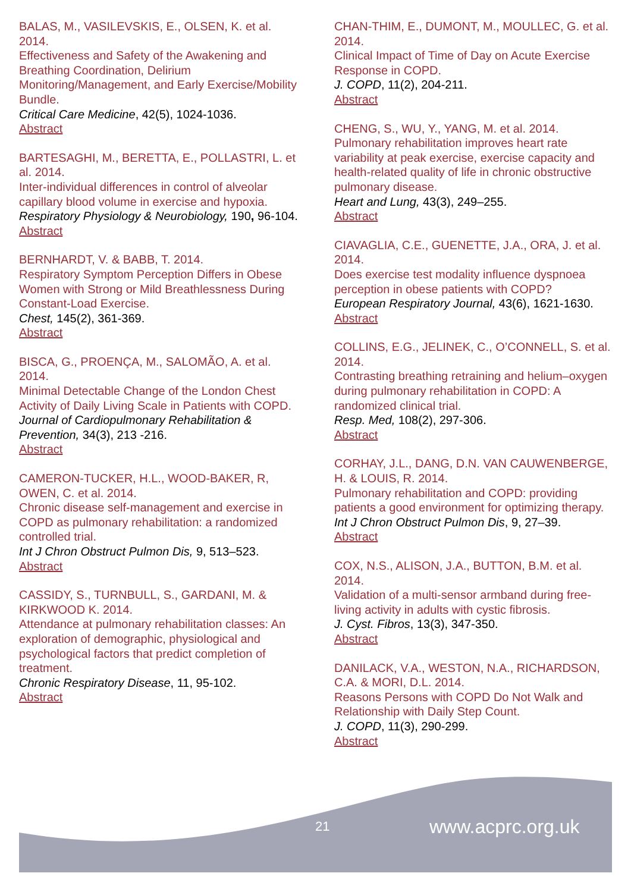BALAS, M., VASILEVSKIS, E., OLSEN, K. et al. 2014.
Effectiveness and Safety of the Awakening and Breathing Coordination, Delirium Monitoring/Management, and Early Exercise/Mobility Bundle.
Critical Care Medicine, 42(5), 1024-1036.
Abstract
BARTESAGHI, M., BERETTA, E., POLLASTRI, L. et al. 2014.
Inter-individual differences in control of alveolar capillary blood volume in exercise and hypoxia.
Respiratory Physiology & Neurobiology, 190, 96-104.
Abstract
BERNHARDT, V. & BABB, T. 2014.
Respiratory Symptom Perception Differs in Obese Women with Strong or Mild Breathlessness During Constant-Load Exercise.
Chest, 145(2), 361-369.
Abstract
BISCA, G., PROENÇA, M., SALOMÃO, A. et al. 2014.
Minimal Detectable Change of the London Chest Activity of Daily Living Scale in Patients with COPD.
Journal of Cardiopulmonary Rehabilitation & Prevention, 34(3), 213 -216.
Abstract
CAMERON-TUCKER, H.L., WOOD-BAKER, R, OWEN, C. et al. 2014.
Chronic disease self-management and exercise in COPD as pulmonary rehabilitation: a randomized controlled trial.
Int J Chron Obstruct Pulmon Dis, 9, 513–523.
Abstract
CASSIDY, S., TURNBULL, S., GARDANI, M. & KIRKWOOD K. 2014.
Attendance at pulmonary rehabilitation classes: An exploration of demographic, physiological and psychological factors that predict completion of treatment.
Chronic Respiratory Disease, 11, 95-102.
Abstract
CHAN-THIM, E., DUMONT, M., MOULLEC, G. et al. 2014.
Clinical Impact of Time of Day on Acute Exercise Response in COPD.
J. COPD, 11(2), 204-211.
Abstract
CHENG, S., WU, Y., YANG, M. et al. 2014.
Pulmonary rehabilitation improves heart rate variability at peak exercise, exercise capacity and health-related quality of life in chronic obstructive pulmonary disease.
Heart and Lung, 43(3), 249–255.
Abstract
CIAVAGLIA, C.E., GUENETTE, J.A., ORA, J. et al. 2014.
Does exercise test modality influence dyspnoea perception in obese patients with COPD?
European Respiratory Journal, 43(6), 1621-1630.
Abstract
COLLINS, E.G., JELINEK, C., O’CONNELL, S. et al. 2014.
Contrasting breathing retraining and helium–oxygen during pulmonary rehabilitation in COPD: A randomized clinical trial.
Resp. Med, 108(2), 297-306.
Abstract
CORHAY, J.L., DANG, D.N. VAN CAUWENBERGE, H. & LOUIS, R. 2014.
Pulmonary rehabilitation and COPD: providing patients a good environment for optimizing therapy.
Int J Chron Obstruct Pulmon Dis, 9, 27–39.
Abstract
COX, N.S., ALISON, J.A., BUTTON, B.M. et al. 2014.
Validation of a multi-sensor armband during free-living activity in adults with cystic fibrosis.
J. Cyst. Fibros, 13(3), 347-350.
Abstract
DANILACK, V.A., WESTON, N.A., RICHARDSON, C.A. & MORI, D.L. 2014.
Reasons Persons with COPD Do Not Walk and Relationship with Daily Step Count.
J. COPD, 11(3), 290-299.
Abstract
21 www.acprc.org.uk